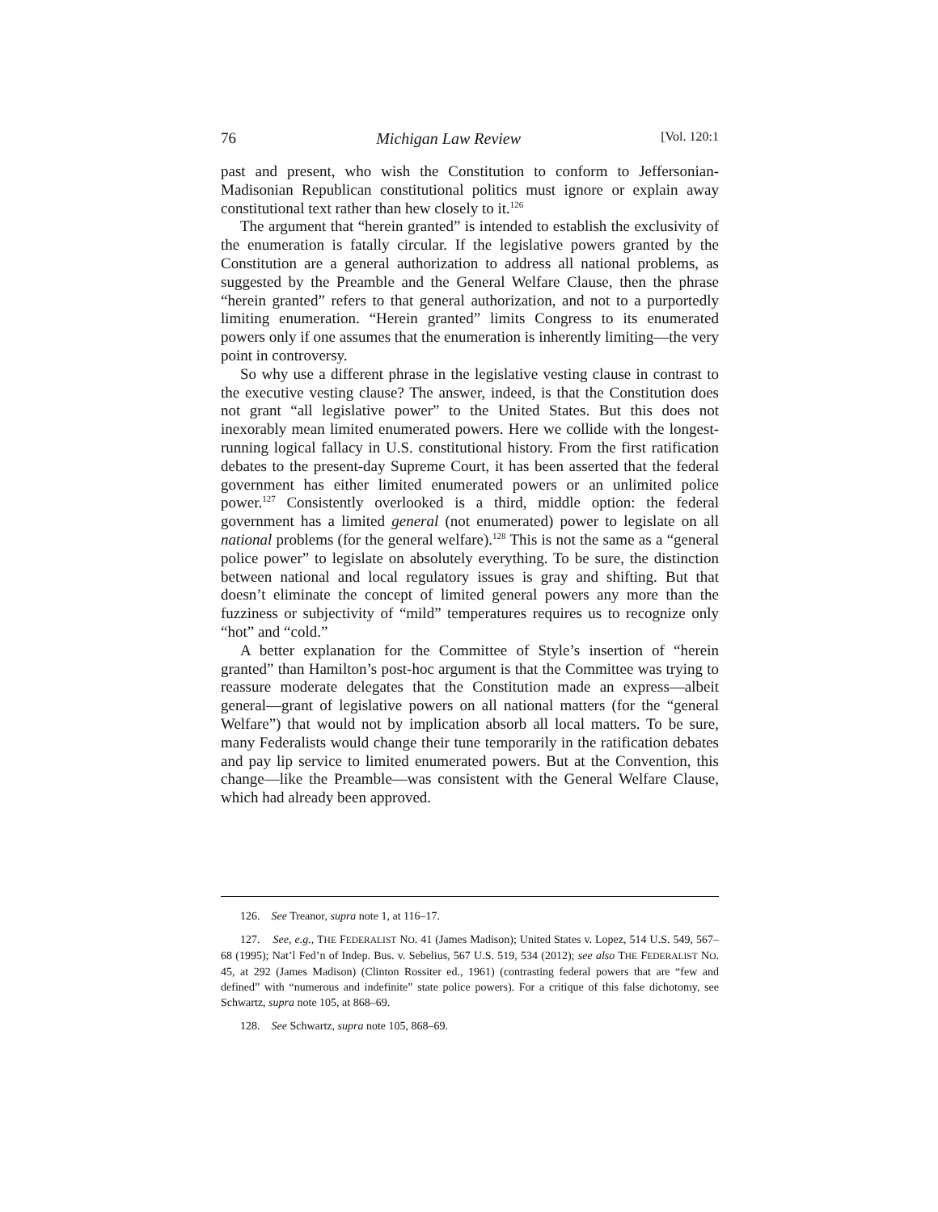76 Michigan Law Review [Vol. 120:1
past and present, who wish the Constitution to conform to Jeffersonian-Madisonian Republican constitutional politics must ignore or explain away constitutional text rather than hew closely to it.<sup>126</sup>
The argument that “herein granted” is intended to establish the exclusivity of the enumeration is fatally circular. If the legislative powers granted by the Constitution are a general authorization to address all national problems, as suggested by the Preamble and the General Welfare Clause, then the phrase “herein granted” refers to that general authorization, and not to a purportedly limiting enumeration. “Herein granted” limits Congress to its enumerated powers only if one assumes that the enumeration is inherently limiting—the very point in controversy.
So why use a different phrase in the legislative vesting clause in contrast to the executive vesting clause? The answer, indeed, is that the Constitution does not grant “all legislative power” to the United States. But this does not inexorably mean limited enumerated powers. Here we collide with the longest-running logical fallacy in U.S. constitutional history. From the first ratification debates to the present-day Supreme Court, it has been asserted that the federal government has either limited enumerated powers or an unlimited police power.<sup>127</sup> Consistently overlooked is a third, middle option: the federal government has a limited general (not enumerated) power to legislate on all national problems (for the general welfare).<sup>128</sup> This is not the same as a “general police power” to legislate on absolutely everything. To be sure, the distinction between national and local regulatory issues is gray and shifting. But that doesn’t eliminate the concept of limited general powers any more than the fuzziness or subjectivity of “mild” temperatures requires us to recognize only “hot” and “cold.”
A better explanation for the Committee of Style’s insertion of “herein granted” than Hamilton’s post-hoc argument is that the Committee was trying to reassure moderate delegates that the Constitution made an express—albeit general—grant of legislative powers on all national matters (for the “general Welfare”) that would not by implication absorb all local matters. To be sure, many Federalists would change their tune temporarily in the ratification debates and pay lip service to limited enumerated powers. But at the Convention, this change—like the Preamble—was consistent with the General Welfare Clause, which had already been approved.
126. See Treanor, supra note 1, at 116–17.
127. See, e.g., THE FEDERALIST NO. 41 (James Madison); United States v. Lopez, 514 U.S. 549, 567–68 (1995); Nat’l Fed’n of Indep. Bus. v. Sebelius, 567 U.S. 519, 534 (2012); see also THE FEDERALIST NO. 45, at 292 (James Madison) (Clinton Rossiter ed., 1961) (contrasting federal powers that are “few and defined” with “numerous and indefinite” state police powers). For a critique of this false dichotomy, see Schwartz, supra note 105, at 868–69.
128. See Schwartz, supra note 105, 868–69.